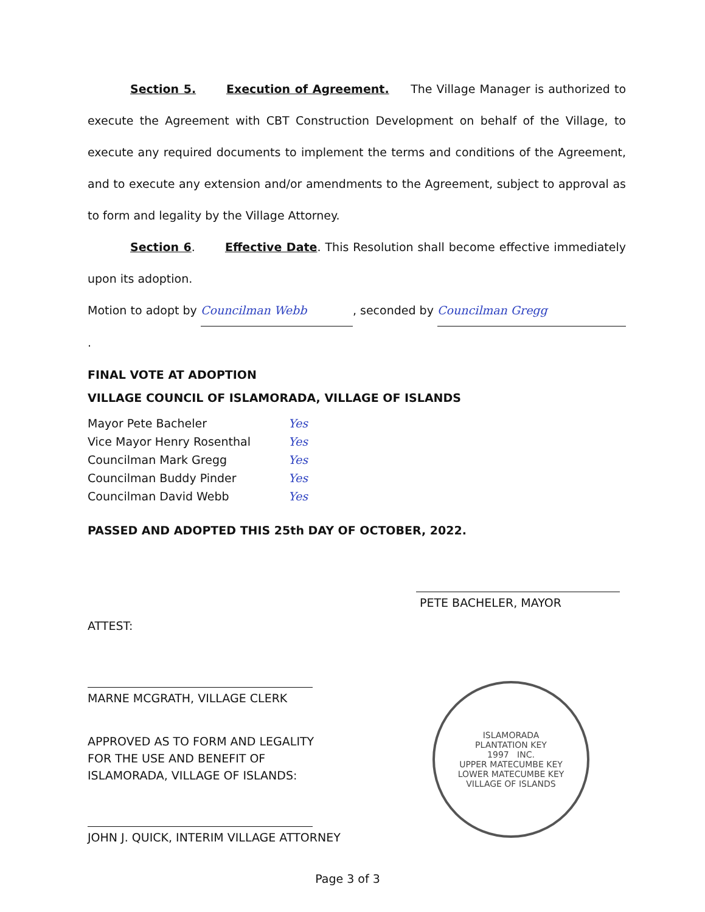Section 5. Execution of Agreement. The Village Manager is authorized to execute the Agreement with CBT Construction Development on behalf of the Village, to execute any required documents to implement the terms and conditions of the Agreement, and to execute any extension and/or amendments to the Agreement, subject to approval as to form and legality by the Village Attorney.
Section 6. Effective Date. This Resolution shall become effective immediately upon its adoption.
Motion to adopt by Councilman Webb, seconded by Councilman Gregg.
FINAL VOTE AT ADOPTION
VILLAGE COUNCIL OF ISLAMORADA, VILLAGE OF ISLANDS
| Mayor Pete Bacheler | Yes |
| Vice Mayor Henry Rosenthal | Yes |
| Councilman Mark Gregg | Yes |
| Councilman Buddy Pinder | Yes |
| Councilman David Webb | Yes |
PASSED AND ADOPTED THIS 25th DAY OF OCTOBER, 2022.
PETE BACHELER, MAYOR
ATTEST:
MARNE MCGRATH, VILLAGE CLERK
APPROVED AS TO FORM AND LEGALITY
FOR THE USE AND BENEFIT OF
ISLAMORADA, VILLAGE OF ISLANDS:
JOHN J. QUICK, INTERIM VILLAGE ATTORNEY
ISLAMORADA
PLANTATION KEY
1997 INC.
UPPER MATECUMBE KEY
LOWER MATECUMBE KEY
VILLAGE OF ISLANDS
Page 3 of 3